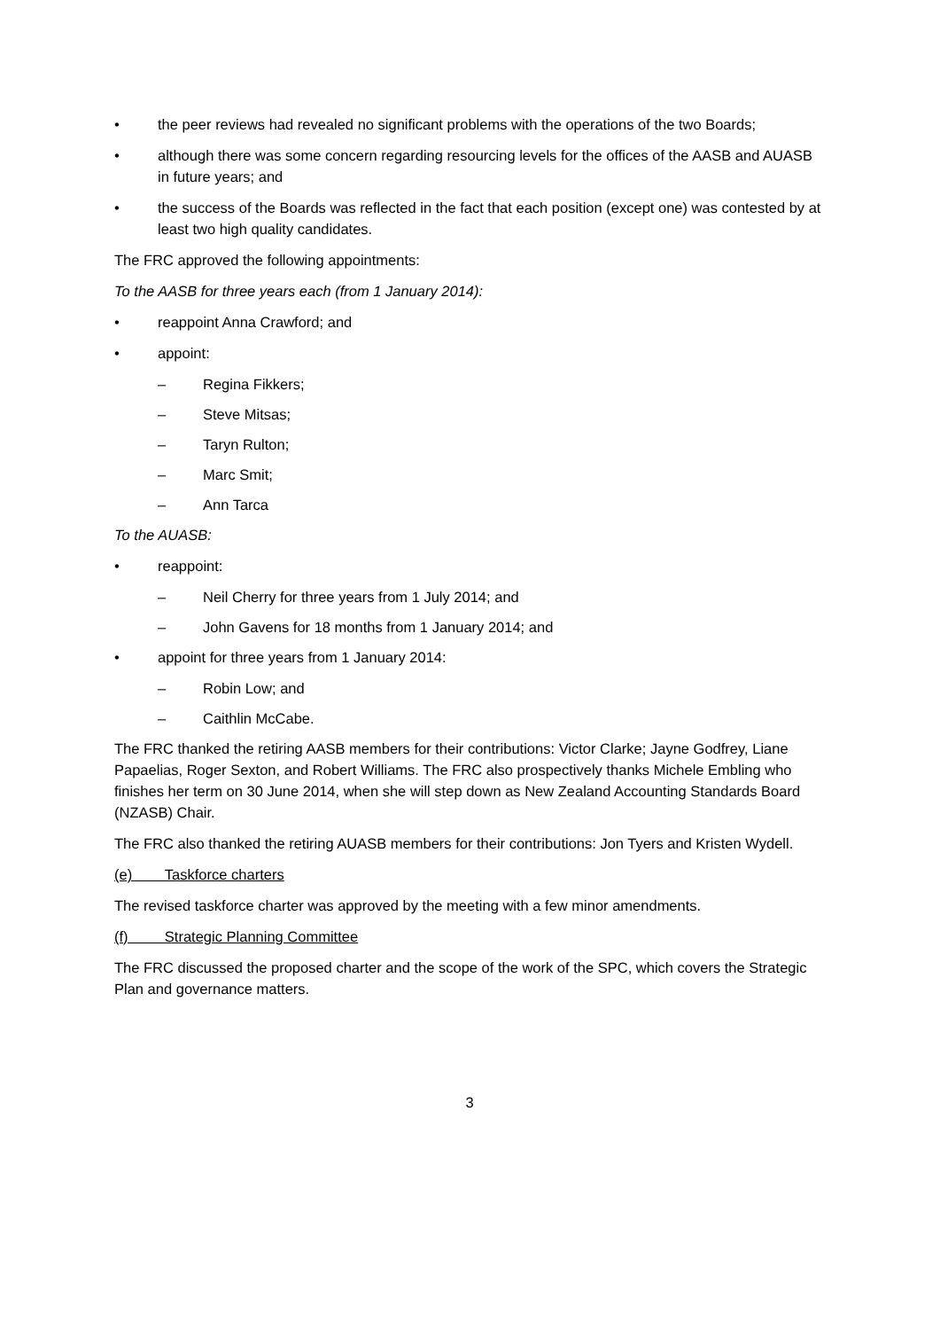• the peer reviews had revealed no significant problems with the operations of the two Boards;
• although there was some concern regarding resourcing levels for the offices of the AASB and AUASB in future years; and
• the success of the Boards was reflected in the fact that each position (except one) was contested by at least two high quality candidates.
The FRC approved the following appointments:
To the AASB for three years each (from 1 January 2014):
• reappoint Anna Crawford; and
• appoint:
– Regina Fikkers;
– Steve Mitsas;
– Taryn Rulton;
– Marc Smit;
– Ann Tarca
To the AUASB:
• reappoint:
– Neil Cherry for three years from 1 July 2014; and
– John Gavens for 18 months from 1 January 2014; and
• appoint for three years from 1 January 2014:
– Robin Low; and
– Caithlin McCabe.
The FRC thanked the retiring AASB members for their contributions: Victor Clarke; Jayne Godfrey, Liane Papaelias, Roger Sexton, and Robert Williams. The FRC also prospectively thanks Michele Embling who finishes her term on 30 June 2014, when she will step down as New Zealand Accounting Standards Board (NZASB) Chair.
The FRC also thanked the retiring AUASB members for their contributions: Jon Tyers and Kristen Wydell.
(e) Taskforce charters
The revised taskforce charter was approved by the meeting with a few minor amendments.
(f) Strategic Planning Committee
The FRC discussed the proposed charter and the scope of the work of the SPC, which covers the Strategic Plan and governance matters.
3